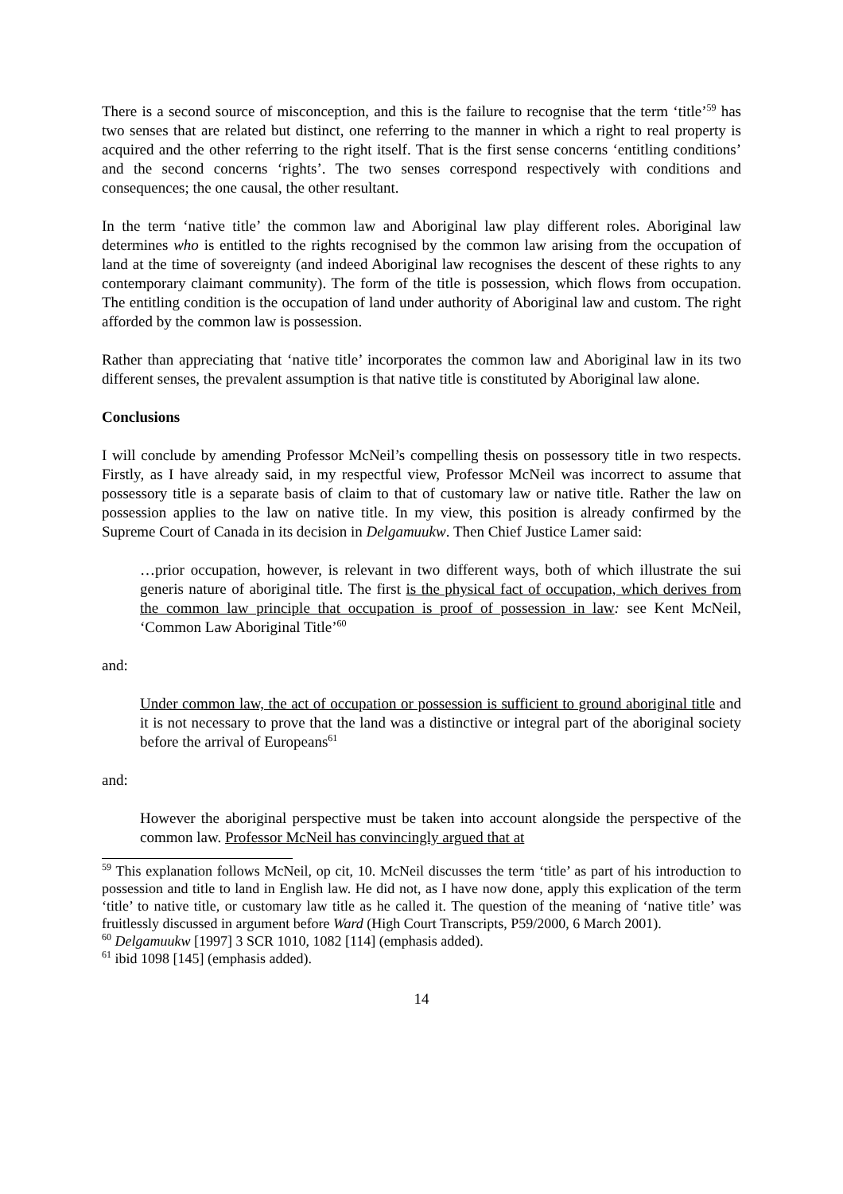There is a second source of misconception, and this is the failure to recognise that the term ‘title’<sup>59</sup> has two senses that are related but distinct, one referring to the manner in which a right to real property is acquired and the other referring to the right itself. That is the first sense concerns ‘entitling conditions’ and the second concerns ‘rights’. The two senses correspond respectively with conditions and consequences; the one causal, the other resultant.
In the term ‘native title’ the common law and Aboriginal law play different roles. Aboriginal law determines who is entitled to the rights recognised by the common law arising from the occupation of land at the time of sovereignty (and indeed Aboriginal law recognises the descent of these rights to any contemporary claimant community). The form of the title is possession, which flows from occupation. The entitling condition is the occupation of land under authority of Aboriginal law and custom. The right afforded by the common law is possession.
Rather than appreciating that ‘native title’ incorporates the common law and Aboriginal law in its two different senses, the prevalent assumption is that native title is constituted by Aboriginal law alone.
Conclusions
I will conclude by amending Professor McNeil’s compelling thesis on possessory title in two respects. Firstly, as I have already said, in my respectful view, Professor McNeil was incorrect to assume that possessory title is a separate basis of claim to that of customary law or native title. Rather the law on possession applies to the law on native title. In my view, this position is already confirmed by the Supreme Court of Canada in its decision in Delgamuukw. Then Chief Justice Lamer said:
…prior occupation, however, is relevant in two different ways, both of which illustrate the sui generis nature of aboriginal title. The first is the physical fact of occupation, which derives from the common law principle that occupation is proof of possession in law: see Kent McNeil, ‘Common Law Aboriginal Title’<sup>60</sup>
and:
Under common law, the act of occupation or possession is sufficient to ground aboriginal title and it is not necessary to prove that the land was a distinctive or integral part of the aboriginal society before the arrival of Europeans<sup>61</sup>
and:
However the aboriginal perspective must be taken into account alongside the perspective of the common law. Professor McNeil has convincingly argued that at
<sup>59</sup> This explanation follows McNeil, op cit, 10. McNeil discusses the term ‘title’ as part of his introduction to possession and title to land in English law. He did not, as I have now done, apply this explication of the term ‘title’ to native title, or customary law title as he called it. The question of the meaning of ‘native title’ was fruitlessly discussed in argument before Ward (High Court Transcripts, P59/2000, 6 March 2001).
<sup>60</sup> Delgamuukw [1997] 3 SCR 1010, 1082 [114] (emphasis added).
<sup>61</sup> ibid 1098 [145] (emphasis added).
14